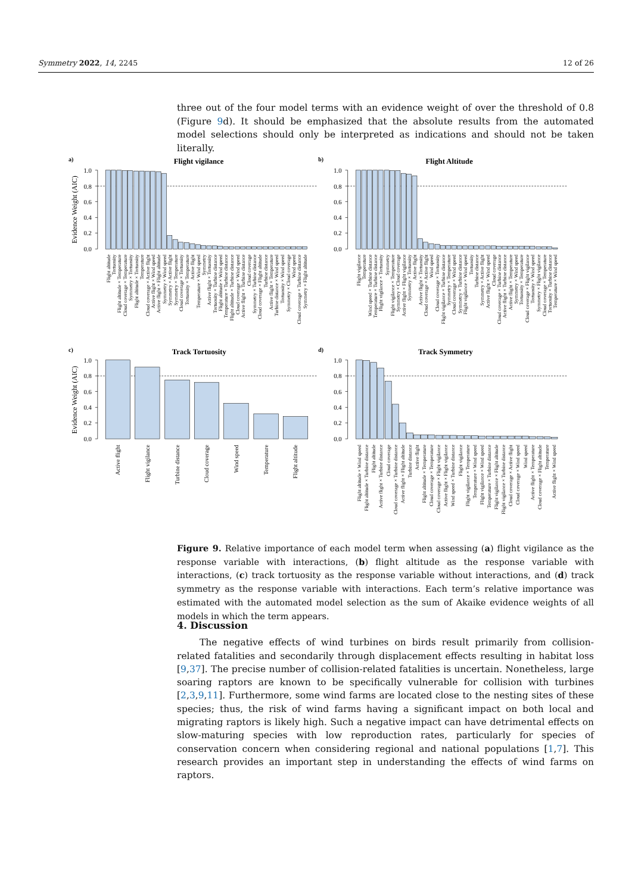Symmetry 2022, 14, 2245 12 of 26
three out of the four model terms with an evidence weight of over the threshold of 0.8 (Figure 9d). It should be emphasized that the absolute results from the automated model selections should only be interpreted as indications and should not be taken literally.
a)
b)
c)
d)
Flight vigilance
Flight Altitude
Track Tortuosity
Track Symmetry
Evidence Weight (AIC)
Evidence Weight (AIC)
1.0
0.8
0.6
0.4
0.2
0.0
1.0
0.8
0.6
0.4
0.2
0.0
1.0
0.8
0.6
0.4
0.2
0.0
1.0
0.8
0.6
0.4
0.2
0.0
Flight altitude
Tortuosity
Flight altitude × Temperature
Cloud coverage × Temperature
Symmetry × Tortuosity
Flight altitude × Tortuosity
Temperature
Cloud coverage × Active flight
Active flight × Wind speed
Active flight × Flight altitude
Symmetry × Wind speed
Symmetry × Active flight
Symmetry × Temperature
Cloud coverage × Tortuosity
Tortuosity × Temperature
Active flight
Temperature × Wind speed
Symmetry
Active flight × Tortuosity
Tortuosity × Turbine distance
Flight altitude × Wind speed
Temperature × Turbine distance
Flight altitude × Turbine distance
Cloud coverage × Wind speed
Active flight × Turbine distance
Cloud coverage
Symmetry × Turbine distance
Cloud coverage × Flight altitude
Turbine distance
Active flight × Temperature
Turbine distance × Wind speed
Tortuosity × Wind speed
Symmetry × Cloud coverage
Wind speed
Cloud coverage × Turbine distance
Symmetry × Flight altitude
Flight vigilance
Temperature
Wind speed × Turbine distance
Temperature × Turbine distance
Flight vigilance × Tortuosity
Symmetry
Flight vigilance × Temperature
Symmetry × Cloud coverage
Active flight × Flight vigilance
Symmetry × Tortuosity
Active flight
Active flight × Tortuosity
Cloud coverage × Active flight
Wind speed
Cloud coverage × Tortuosity
Flight vigilance × Turbine distance
Symmetry × Temperature
Cloud coverage × Wind speed
Symmetry × Turbine distance
Flight vigilance × Wind speed
Tortuosity
Turbine distance
Symmetry × Active flight
Active flight × Wind speed
Cloud coverage
Cloud coverage × Turbine distance
Active flight × Turbine distance
Active flight × Temperature
Symmetry × Wind speed
Tortuosity × Temperature
Cloud coverage × Flight vigilance
Tortuosity × Wind speed
Symmetry × Flight vigilance
Cloud coverage × Temperature
Tortuosity × Turbine distance
Temperature × Wind speed
Active flight
Flight vigilance
Turbine distance
Cloud coverage
Wind speed
Temperature
Flight altitude
Flight altitude × Wind speed
Flight altitude × Turbine distance
Flight altitude
Active flight × Turbine distance
Cloud coverage
Cloud coverage × Turbine distance
Active flight × Flight altitude
Turbine distance
Active flight
Flight altitude × Temperature
Cloud coverage × Temperature
Cloud coverage × Flight vigilance
Active flight × Flight vigilance
Wind speed × Turbine distance
Flight vigilance
Flight vigilance × Temperature
Temperature × Wind speed
Flight vigilance × Wind speed
Temperature × Turbine distance
Flight vigilance × Flight altitude
Flight vigilance × Turbine distance
Cloud coverage × Active flight
Cloud coverage × Wind speed
Wind speed
Active flight × Temperature
Cloud coverage × Flight altitude
Temperature
Active flight × Wind speed
Figure 9. Relative importance of each model term when assessing (a) flight vigilance as the response variable with interactions, (b) flight altitude as the response variable with interactions, (c) track tortuosity as the response variable without interactions, and (d) track symmetry as the response variable with interactions. Each term’s relative importance was estimated with the automated model selection as the sum of Akaike evidence weights of all models in which the term appears.
4. Discussion
The negative effects of wind turbines on birds result primarily from collision-related fatalities and secondarily through displacement effects resulting in habitat loss [9,37]. The precise number of collision-related fatalities is uncertain. Nonetheless, large soaring raptors are known to be specifically vulnerable for collision with turbines [2,3,9,11]. Furthermore, some wind farms are located close to the nesting sites of these species; thus, the risk of wind farms having a significant impact on both local and migrating raptors is likely high. Such a negative impact can have detrimental effects on slow-maturing species with low reproduction rates, particularly for species of conservation concern when considering regional and national populations [1,7]. This research provides an important step in understanding the effects of wind farms on raptors.